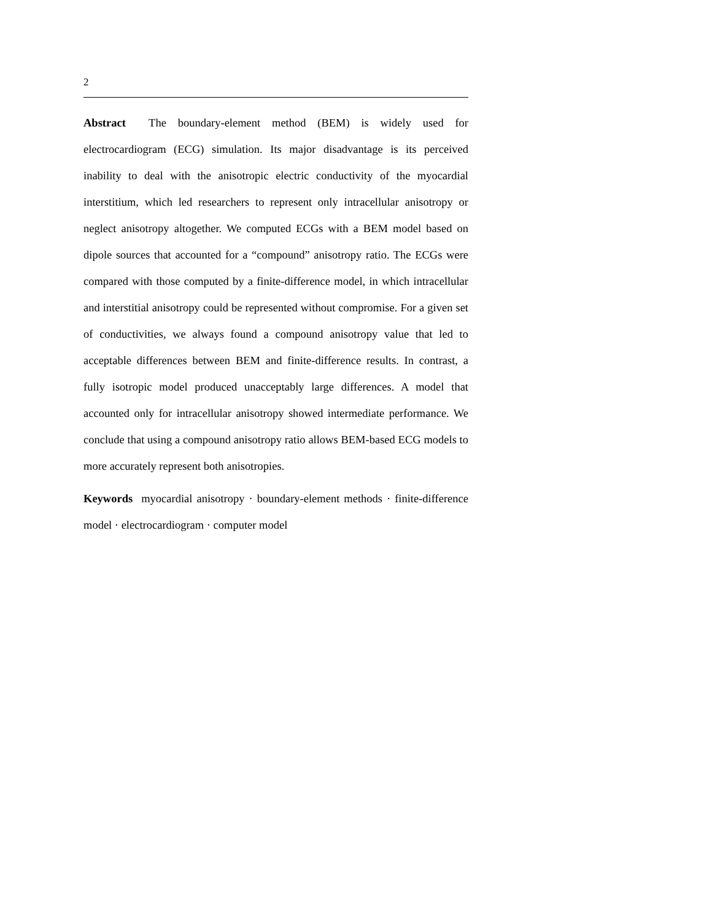2
Abstract The boundary-element method (BEM) is widely used for electrocardiogram (ECG) simulation. Its major disadvantage is its perceived inability to deal with the anisotropic electric conductivity of the myocardial interstitium, which led researchers to represent only intracellular anisotropy or neglect anisotropy altogether. We computed ECGs with a BEM model based on dipole sources that accounted for a “compound” anisotropy ratio. The ECGs were compared with those computed by a finite-difference model, in which intracellular and interstitial anisotropy could be represented without compromise. For a given set of conductivities, we always found a compound anisotropy value that led to acceptable differences between BEM and finite-difference results. In contrast, a fully isotropic model produced unacceptably large differences. A model that accounted only for intracellular anisotropy showed intermediate performance. We conclude that using a compound anisotropy ratio allows BEM-based ECG models to more accurately represent both anisotropies.
Keywords myocardial anisotropy · boundary-element methods · finite-difference model · electrocardiogram · computer model